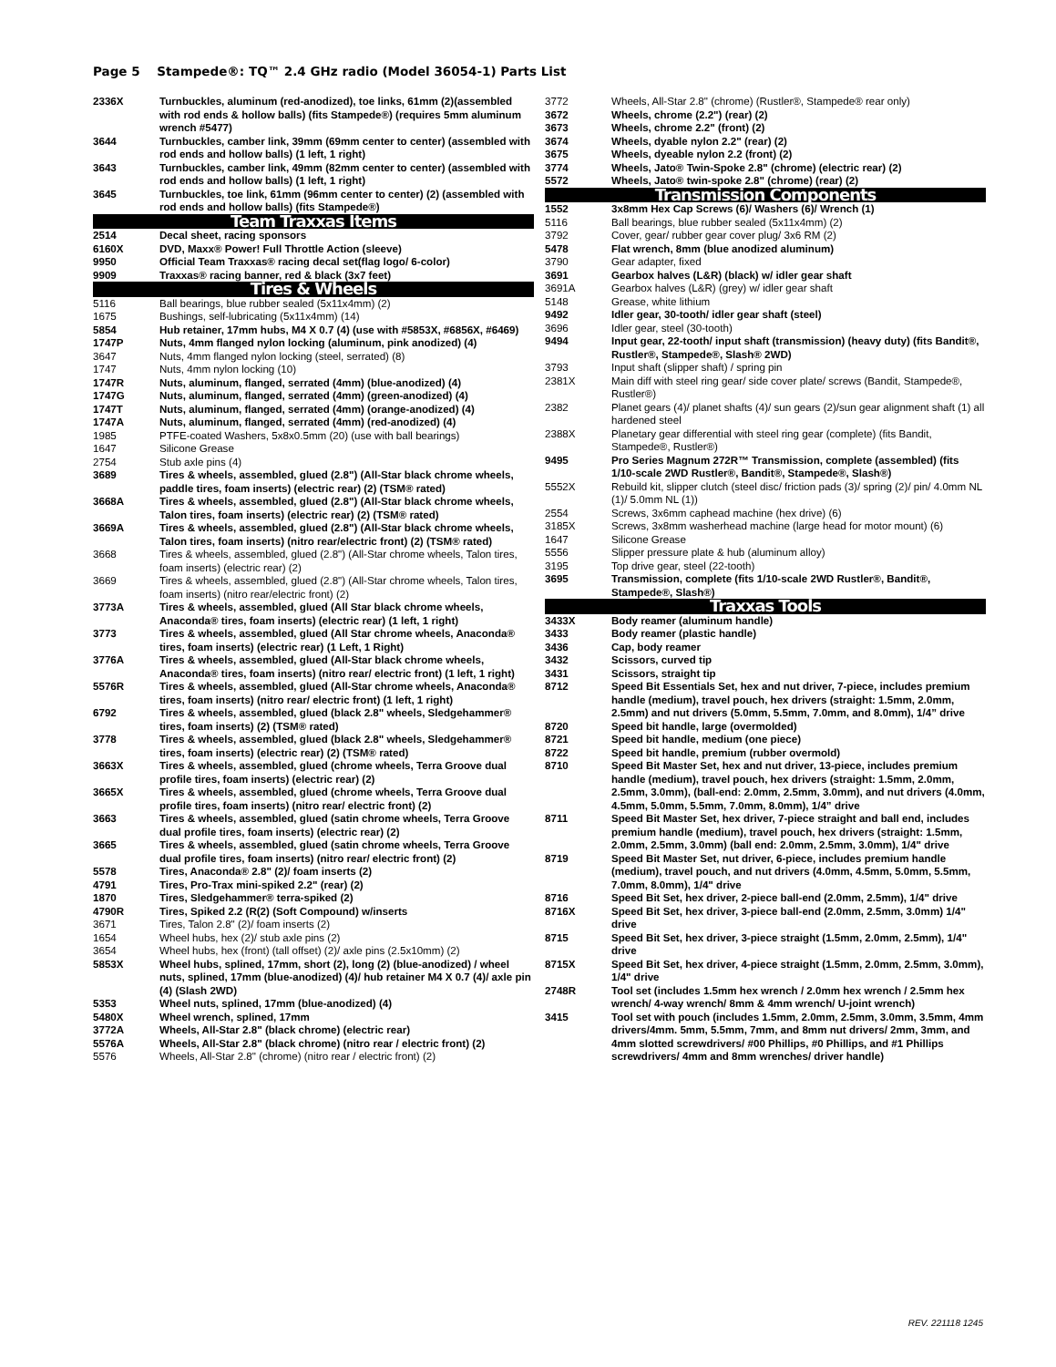Page 5 Stampede®: TQ™ 2.4 GHz radio (Model 36054-1) Parts List
| 2336X | Turnbuckles, aluminum (red-anodized), toe links, 61mm (2)(assembled with rod ends & hollow balls) (fits Stampede®) (requires 5mm aluminum wrench #5477) |
| 3644 | Turnbuckles, camber link, 39mm (69mm center to center) (assembled with rod ends and hollow balls) (1 left, 1 right) |
| 3643 | Turnbuckles, camber link, 49mm (82mm center to center) (assembled with rod ends and hollow balls) (1 left, 1 right) |
| 3645 | Turnbuckles, toe link, 61mm (96mm center to center) (2) (assembled with rod ends and hollow balls) (fits Stampede®) |
| Team Traxxas Items | |
| 2514 | Decal sheet, racing sponsors |
| 6160X | DVD, Maxx® Power! Full Throttle Action (sleeve) |
| 9950 | Official Team Traxxas® racing decal set(flag logo/ 6-color) |
| 9909 | Traxxas® racing banner, red & black (3x7 feet) |
| Tires & Wheels | |
| 5116 | Ball bearings, blue rubber sealed (5x11x4mm) (2) |
| 1675 | Bushings, self-lubricating (5x11x4mm) (14) |
| 5854 | Hub retainer, 17mm hubs, M4 X 0.7 (4) (use with #5853X, #6856X, #6469) |
| 1747P | Nuts, 4mm flanged nylon locking (aluminum, pink anodized) (4) |
| 3647 | Nuts, 4mm flanged nylon locking (steel, serrated) (8) |
| 1747 | Nuts, 4mm nylon locking (10) |
| 1747R | Nuts, aluminum, flanged, serrated (4mm) (blue-anodized) (4) |
| 1747G | Nuts, aluminum, flanged, serrated (4mm) (green-anodized) (4) |
| 1747T | Nuts, aluminum, flanged, serrated (4mm) (orange-anodized) (4) |
| 1747A | Nuts, aluminum, flanged, serrated (4mm) (red-anodized) (4) |
| 1985 | PTFE-coated Washers, 5x8x0.5mm (20) (use with ball bearings) |
| 1647 | Silicone Grease |
| 2754 | Stub axle pins (4) |
| 3689 | Tires & wheels, assembled, glued (2.8") (All-Star black chrome wheels, paddle tires, foam inserts) (electric rear) (2) (TSM® rated) |
| 3668A | Tires & wheels, assembled, glued (2.8") (All-Star black chrome wheels, Talon tires, foam inserts) (electric rear) (2) (TSM® rated) |
| 3669A | Tires & wheels, assembled, glued (2.8") (All-Star black chrome wheels, Talon tires, foam inserts) (nitro rear/electric front) (2) (TSM® rated) |
| 3668 | Tires & wheels, assembled, glued (2.8") (All-Star chrome wheels, Talon tires, foam inserts) (electric rear) (2) |
| 3669 | Tires & wheels, assembled, glued (2.8") (All-Star chrome wheels, Talon tires, foam inserts) (nitro rear/electric front) (2) |
| 3773A | Tires & wheels, assembled, glued (All Star black chrome wheels, Anaconda® tires, foam inserts) (electric rear) (1 left, 1 right) |
| 3773 | Tires & wheels, assembled, glued (All Star chrome wheels, Anaconda® tires, foam inserts) (electric rear) (1 Left, 1 Right) |
| 3776A | Tires & wheels, assembled, glued (All-Star black chrome wheels, Anaconda® tires, foam inserts) (nitro rear/ electric front) (1 left, 1 right) |
| 5576R | Tires & wheels, assembled, glued (All-Star chrome wheels, Anaconda® tires, foam inserts) (nitro rear/ electric front) (1 left, 1 right) |
| 6792 | Tires & wheels, assembled, glued (black 2.8" wheels, Sledgehammer® tires, foam inserts) (2) (TSM® rated) |
| 3778 | Tires & wheels, assembled, glued (black 2.8" wheels, Sledgehammer® tires, foam inserts) (electric rear) (2) (TSM® rated) |
| 3663X | Tires & wheels, assembled, glued (chrome wheels, Terra Groove dual profile tires, foam inserts) (electric rear) (2) |
| 3665X | Tires & wheels, assembled, glued (chrome wheels, Terra Groove dual profile tires, foam inserts) (nitro rear/ electric front) (2) |
| 3663 | Tires & wheels, assembled, glued (satin chrome wheels, Terra Groove dual profile tires, foam inserts) (electric rear) (2) |
| 3665 | Tires & wheels, assembled, glued (satin chrome wheels, Terra Groove dual profile tires, foam inserts) (nitro rear/ electric front) (2) |
| 5578 | Tires, Anaconda® 2.8" (2)/ foam inserts (2) |
| 4791 | Tires, Pro-Trax mini-spiked 2.2" (rear) (2) |
| 1870 | Tires, Sledgehammer® terra-spiked (2) |
| 4790R | Tires, Spiked 2.2 (R(2) (Soft Compound) w/inserts |
| 3671 | Tires, Talon 2.8" (2)/ foam inserts (2) |
| 1654 | Wheel hubs, hex (2)/ stub axle pins (2) |
| 3654 | Wheel hubs, hex (front) (tall offset) (2)/ axle pins (2.5x10mm) (2) |
| 5853X | Wheel hubs, splined, 17mm, short (2), long (2) (blue-anodized) / wheel nuts, splined, 17mm (blue-anodized) (4)/ hub retainer M4 X 0.7 (4)/ axle pin (4) (Slash 2WD) |
| 5353 | Wheel nuts, splined, 17mm (blue-anodized) (4) |
| 5480X | Wheel wrench, splined, 17mm |
| 3772A | Wheels, All-Star 2.8" (black chrome) (electric rear) |
| 5576A | Wheels, All-Star 2.8" (black chrome) (nitro rear / electric front) (2) |
| 5576 | Wheels, All-Star 2.8" (chrome) (nitro rear / electric front) (2) |
| 3772 | Wheels, All-Star 2.8" (chrome) (Rustler®, Stampede® rear only) |
| 3672 | Wheels, chrome (2.2") (rear) (2) |
| 3673 | Wheels, chrome 2.2" (front) (2) |
| 3674 | Wheels, dyable nylon 2.2" (rear) (2) |
| 3675 | Wheels, dyeable nylon 2.2 (front) (2) |
| 3774 | Wheels, Jato® Twin-Spoke 2.8" (chrome) (electric rear) (2) |
| 5572 | Wheels, Jato® twin-spoke 2.8" (chrome) (rear) (2) |
| Transmission Components | |
| 1552 | 3x8mm Hex Cap Screws (6)/ Washers (6)/ Wrench (1) |
| 5116 | Ball bearings, blue rubber sealed (5x11x4mm) (2) |
| 3792 | Cover, gear/ rubber gear cover plug/ 3x6 RM (2) |
| 5478 | Flat wrench, 8mm (blue anodized aluminum) |
| 3790 | Gear adapter, fixed |
| 3691 | Gearbox halves (L&R) (black) w/ idler gear shaft |
| 3691A | Gearbox halves (L&R) (grey) w/ idler gear shaft |
| 5148 | Grease, white lithium |
| 9492 | Idler gear, 30-tooth/ idler gear shaft (steel) |
| 3696 | Idler gear, steel (30-tooth) |
| 9494 | Input gear, 22-tooth/ input shaft (transmission) (heavy duty) (fits Bandit®, Rustler®, Stampede®, Slash® 2WD) |
| 3793 | Input shaft (slipper shaft) / spring pin |
| 2381X | Main diff with steel ring gear/ side cover plate/ screws (Bandit, Stampede®, Rustler®) |
| 2382 | Planet gears (4)/ planet shafts (4)/ sun gears (2)/sun gear alignment shaft (1) all hardened steel |
| 2388X | Planetary gear differential with steel ring gear (complete) (fits Bandit, Stampede®, Rustler®) |
| 9495 | Pro Series Magnum 272R™ Transmission, complete (assembled) (fits 1/10-scale 2WD Rustler®, Bandit®, Stampede®, Slash®) |
| 5552X | Rebuild kit, slipper clutch (steel disc/ friction pads (3)/ spring (2)/ pin/ 4.0mm NL (1)/ 5.0mm NL (1)) |
| 2554 | Screws, 3x6mm caphead machine (hex drive) (6) |
| 3185X | Screws, 3x8mm washerhead machine (large head for motor mount) (6) |
| 1647 | Silicone Grease |
| 5556 | Slipper pressure plate & hub (aluminum alloy) |
| 3195 | Top drive gear, steel (22-tooth) |
| 3695 | Transmission, complete (fits 1/10-scale 2WD Rustler®, Bandit®, Stampede®, Slash®) |
| Traxxas Tools | |
| 3433X | Body reamer (aluminum handle) |
| 3433 | Body reamer (plastic handle) |
| 3436 | Cap, body reamer |
| 3432 | Scissors, curved tip |
| 3431 | Scissors, straight tip |
| 8712 | Speed Bit Essentials Set, hex and nut driver, 7-piece, includes premium handle (medium), travel pouch, hex drivers (straight: 1.5mm, 2.0mm, 2.5mm) and nut drivers (5.0mm, 5.5mm, 7.0mm, and 8.0mm), 1/4” drive |
| 8720 | Speed bit handle, large (overmolded) |
| 8721 | Speed bit handle, medium (one piece) |
| 8722 | Speed bit handle, premium (rubber overmold) |
| 8710 | Speed Bit Master Set, hex and nut driver, 13-piece, includes premium handle (medium), travel pouch, hex drivers (straight: 1.5mm, 2.0mm, 2.5mm, 3.0mm), (ball-end: 2.0mm, 2.5mm, 3.0mm), and nut drivers (4.0mm, 4.5mm, 5.0mm, 5.5mm, 7.0mm, 8.0mm), 1/4” drive |
| 8711 | Speed Bit Master Set, hex driver, 7-piece straight and ball end, includes premium handle (medium), travel pouch, hex drivers (straight: 1.5mm, 2.0mm, 2.5mm, 3.0mm) (ball end: 2.0mm, 2.5mm, 3.0mm), 1/4" drive |
| 8719 | Speed Bit Master Set, nut driver, 6-piece, includes premium handle (medium), travel pouch, and nut drivers (4.0mm, 4.5mm, 5.0mm, 5.5mm, 7.0mm, 8.0mm), 1/4" drive |
| 8716 | Speed Bit Set, hex driver, 2-piece ball-end (2.0mm, 2.5mm), 1/4" drive |
| 8716X | Speed Bit Set, hex driver, 3-piece ball-end (2.0mm, 2.5mm, 3.0mm) 1/4" drive |
| 8715 | Speed Bit Set, hex driver, 3-piece straight (1.5mm, 2.0mm, 2.5mm), 1/4" drive |
| 8715X | Speed Bit Set, hex driver, 4-piece straight (1.5mm, 2.0mm, 2.5mm, 3.0mm), 1/4" drive |
| 2748R | Tool set (includes 1.5mm hex wrench / 2.0mm hex wrench / 2.5mm hex wrench/ 4-way wrench/ 8mm & 4mm wrench/ U-joint wrench) |
| 3415 | Tool set with pouch (includes 1.5mm, 2.0mm, 2.5mm, 3.0mm, 3.5mm, 4mm drivers/4mm. 5mm, 5.5mm, 7mm, and 8mm nut drivers/ 2mm, 3mm, and 4mm slotted screwdrivers/ #00 Phillips, #0 Phillips, and #1 Phillips screwdrivers/ 4mm and 8mm wrenches/ driver handle) |
REV. 221118 1245